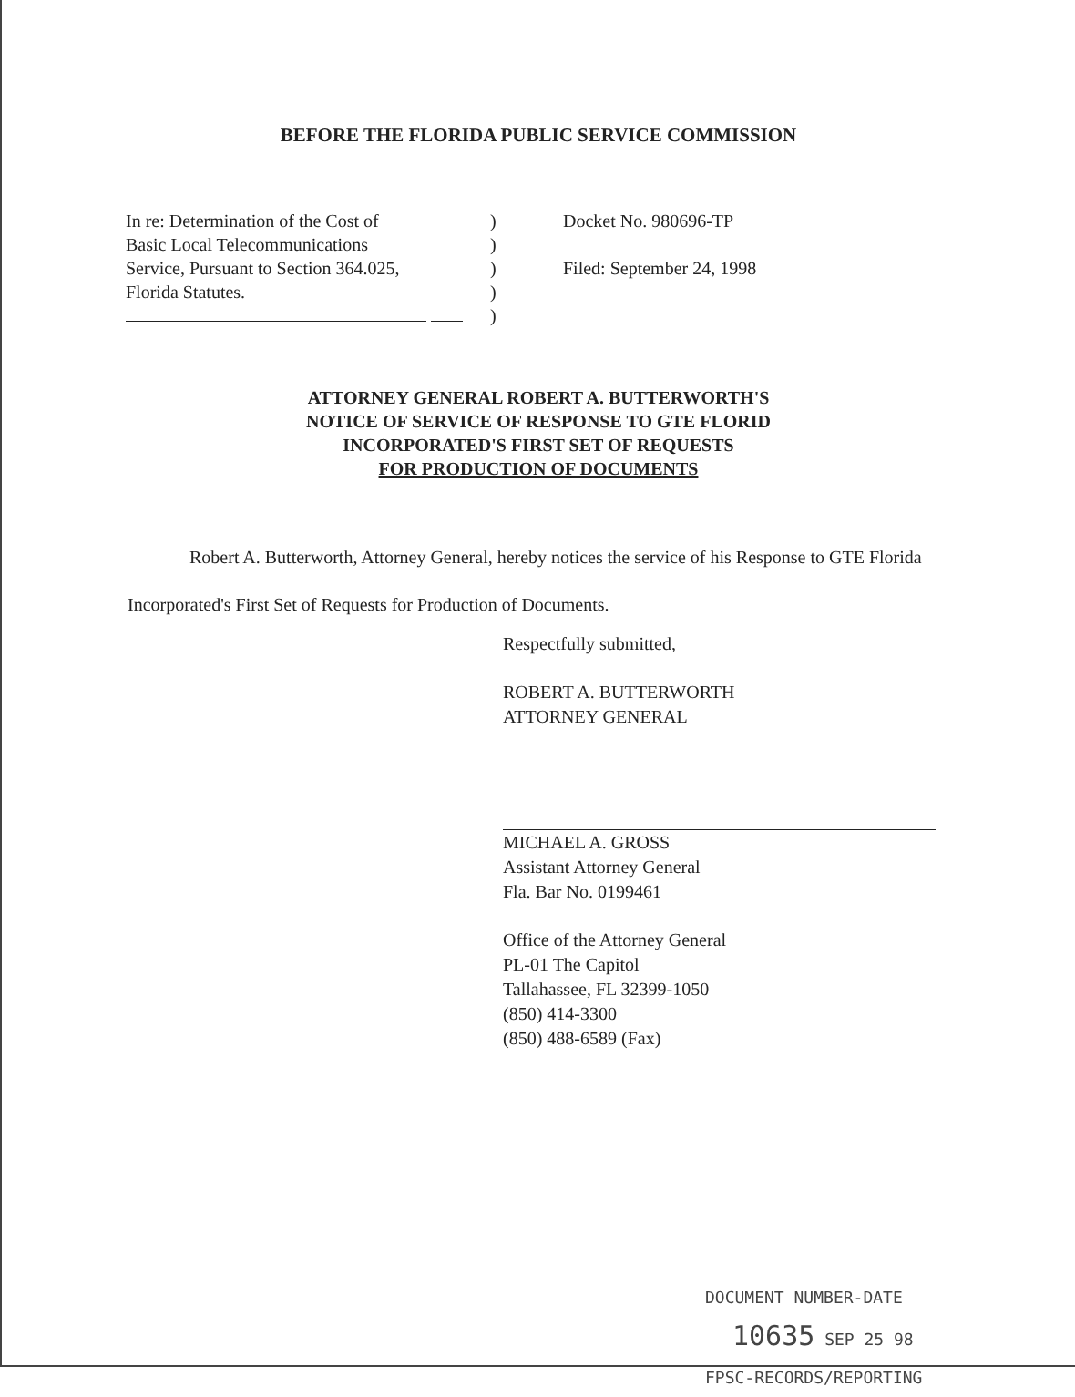BEFORE THE FLORIDA PUBLIC SERVICE COMMISSION
| In re: Determination of the Cost of Basic Local Telecommunications Service, Pursuant to Section 364.025, Florida Statutes. | ) ) ) ) ) | Docket No. 980696-TP Filed: September 24, 1998 |
ATTORNEY GENERAL ROBERT A. BUTTERWORTH'S
NOTICE OF SERVICE OF RESPONSE TO GTE FLORID
INCORPORATED'S FIRST SET OF REQUESTS
FOR PRODUCTION OF DOCUMENTS
Robert A. Butterworth, Attorney General, hereby notices the service of his Response to GTE Florida Incorporated's First Set of Requests for Production of Documents.
Respectfully submitted,
ROBERT A. BUTTERWORTH
ATTORNEY GENERAL
MICHAEL A. GROSS
Assistant Attorney General
Fla. Bar No. 0199461
Office of the Attorney General
PL-01 The Capitol
Tallahassee, FL 32399-1050
(850) 414-3300
(850) 488-6589 (Fax)
DOCUMENT NUMBER-DATE
10635 SEP 25 98
FPSC-RECORDS/REPORTING